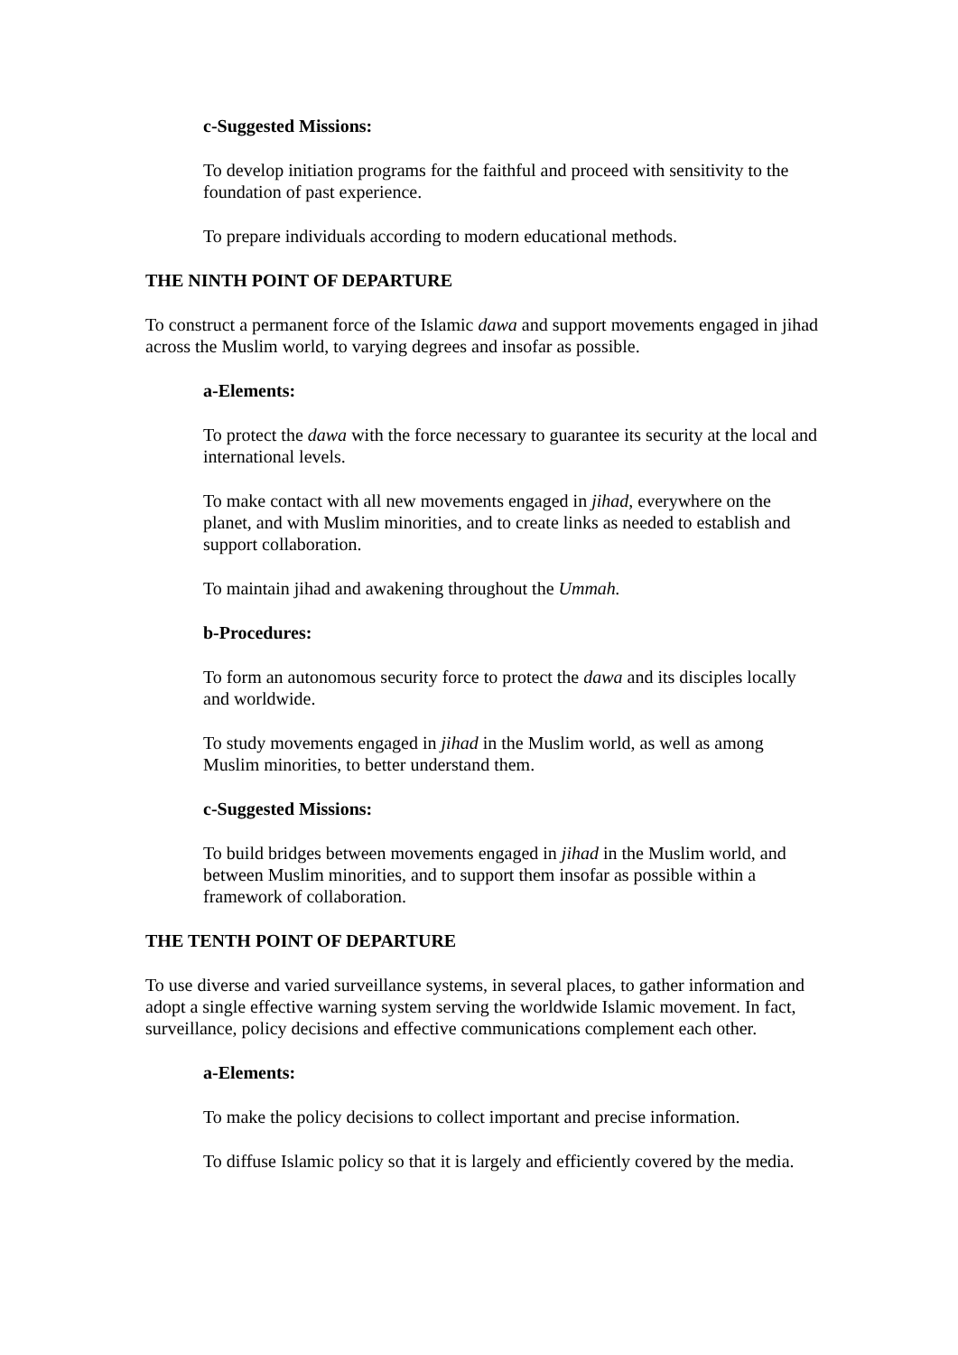c-Suggested Missions:
To develop initiation programs for the faithful and proceed with sensitivity to the foundation of past experience.
To prepare individuals according to modern educational methods.
THE NINTH POINT OF DEPARTURE
To construct a permanent force of the Islamic dawa and support movements engaged in jihad across the Muslim world, to varying degrees and insofar as possible.
a-Elements:
To protect the dawa with the force necessary to guarantee its security at the local and international levels.
To make contact with all new movements engaged in jihad, everywhere on the planet, and with Muslim minorities, and to create links as needed to establish and support collaboration.
To maintain jihad and awakening throughout the Ummah.
b-Procedures:
To form an autonomous security force to protect the dawa and its disciples locally and worldwide.
To study movements engaged in jihad in the Muslim world, as well as among Muslim minorities, to better understand them.
c-Suggested Missions:
To build bridges between movements engaged in jihad in the Muslim world, and between Muslim minorities, and to support them insofar as possible within a framework of collaboration.
THE TENTH POINT OF DEPARTURE
To use diverse and varied surveillance systems, in several places, to gather information and adopt a single effective warning system serving the worldwide Islamic movement. In fact, surveillance, policy decisions and effective communications complement each other.
a-Elements:
To make the policy decisions to collect important and precise information.
To diffuse Islamic policy so that it is largely and efficiently covered by the media.